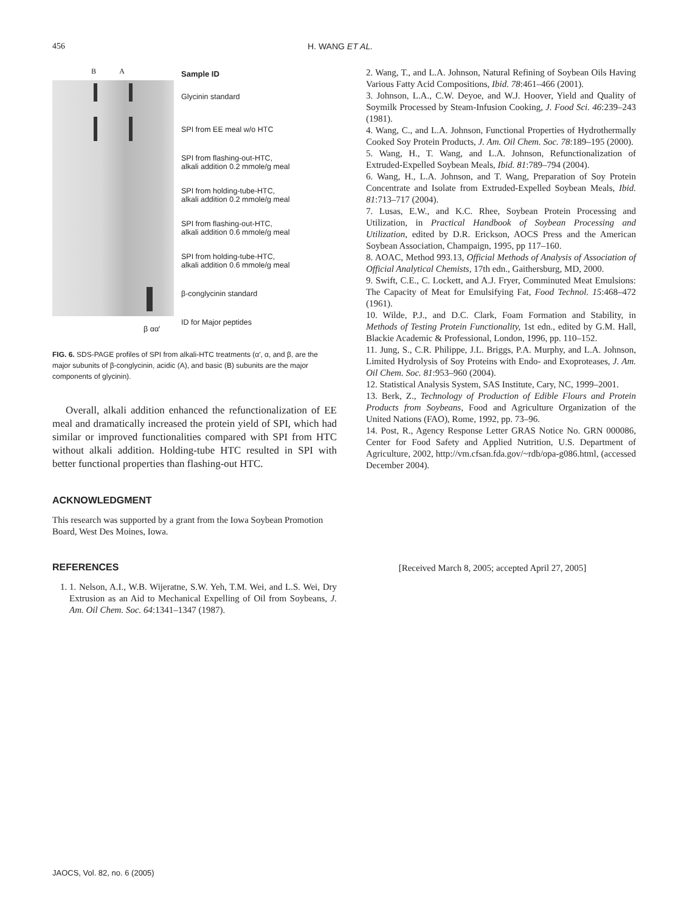456 H. WANG ET AL.
B A
β αα′
Sample ID
Glycinin standard
SPI from EE meal w/o HTC
SPI from flashing-out-HTC,
alkali addition 0.2 mmole/g meal
SPI from holding-tube-HTC,
alkali addition 0.2 mmole/g meal
SPI from flashing-out-HTC,
alkali addition 0.6 mmole/g meal
SPI from holding-tube-HTC,
alkali addition 0.6 mmole/g meal
β-conglycinin standard
ID for Major peptides
FIG. 6. SDS-PAGE profiles of SPI from alkali-HTC treatments (α′, α, and β, are the major subunits of β-conglycinin, acidic (A), and basic (B) subunits are the major components of glycinin).
Overall, alkali addition enhanced the refunctionalization of EE meal and dramatically increased the protein yield of SPI, which had similar or improved functionalities compared with SPI from HTC without alkali addition. Holding-tube HTC resulted in SPI with better functional properties than flashing-out HTC.
ACKNOWLEDGMENT
This research was supported by a grant from the Iowa Soybean Promotion Board, West Des Moines, Iowa.
REFERENCES
1. 1. Nelson, A.I., W.B. Wijeratne, S.W. Yeh, T.M. Wei, and L.S. Wei, Dry Extrusion as an Aid to Mechanical Expelling of Oil from Soybeans, J. Am. Oil Chem. Soc. 64:1341–1347 (1987).
2. Wang, T., and L.A. Johnson, Natural Refining of Soybean Oils Having Various Fatty Acid Compositions, Ibid. 78:461–466 (2001).
3. Johnson, L.A., C.W. Deyoe, and W.J. Hoover, Yield and Quality of Soymilk Processed by Steam-Infusion Cooking, J. Food Sci. 46:239–243 (1981).
4. Wang, C., and L.A. Johnson, Functional Properties of Hydrothermally Cooked Soy Protein Products, J. Am. Oil Chem. Soc. 78:189–195 (2000).
5. Wang, H., T. Wang, and L.A. Johnson, Refunctionalization of Extruded-Expelled Soybean Meals, Ibid. 81:789–794 (2004).
6. Wang, H., L.A. Johnson, and T. Wang, Preparation of Soy Protein Concentrate and Isolate from Extruded-Expelled Soybean Meals, Ibid. 81:713–717 (2004).
7. Lusas, E.W., and K.C. Rhee, Soybean Protein Processing and Utilization, in Practical Handbook of Soybean Processing and Utilization, edited by D.R. Erickson, AOCS Press and the American Soybean Association, Champaign, 1995, pp 117–160.
8. AOAC, Method 993.13, Official Methods of Analysis of Association of Official Analytical Chemists, 17th edn., Gaithersburg, MD, 2000.
9. Swift, C.E., C. Lockett, and A.J. Fryer, Comminuted Meat Emulsions: The Capacity of Meat for Emulsifying Fat, Food Technol. 15:468–472 (1961).
10. Wilde, P.J., and D.C. Clark, Foam Formation and Stability, in Methods of Testing Protein Functionality, 1st edn., edited by G.M. Hall, Blackie Academic & Professional, London, 1996, pp. 110–152.
11. Jung, S., C.R. Philippe, J.L. Briggs, P.A. Murphy, and L.A. Johnson, Limited Hydrolysis of Soy Proteins with Endo- and Exoproteases, J. Am. Oil Chem. Soc. 81:953–960 (2004).
12. Statistical Analysis System, SAS Institute, Cary, NC, 1999–2001.
13. Berk, Z., Technology of Production of Edible Flours and Protein Products from Soybeans, Food and Agriculture Organization of the United Nations (FAO), Rome, 1992, pp. 73–96.
14. Post, R., Agency Response Letter GRAS Notice No. GRN 000086, Center for Food Safety and Applied Nutrition, U.S. Department of Agriculture, 2002, http://vm.cfsan.fda.gov/~rdb/opa-g086.html, (accessed December 2004).
[Received March 8, 2005; accepted April 27, 2005]
JAOCS, Vol. 82, no. 6 (2005)